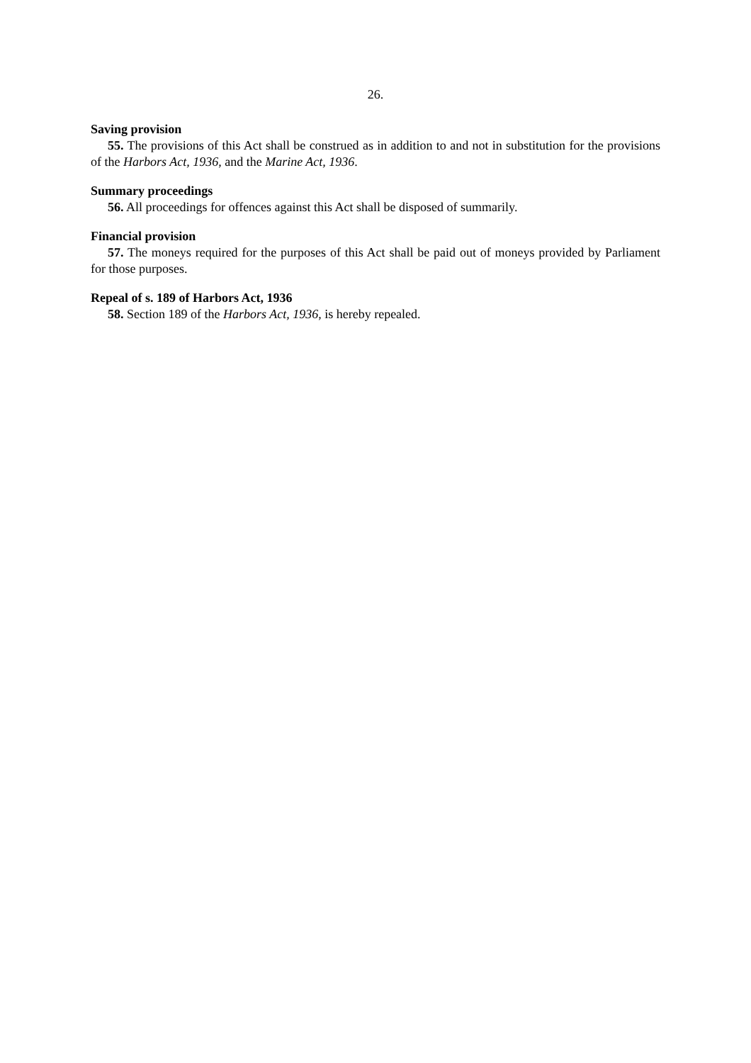26.
Saving provision
55. The provisions of this Act shall be construed as in addition to and not in substitution for the provisions of the Harbors Act, 1936, and the Marine Act, 1936.
Summary proceedings
56. All proceedings for offences against this Act shall be disposed of summarily.
Financial provision
57. The moneys required for the purposes of this Act shall be paid out of moneys provided by Parliament for those purposes.
Repeal of s. 189 of Harbors Act, 1936
58. Section 189 of the Harbors Act, 1936, is hereby repealed.